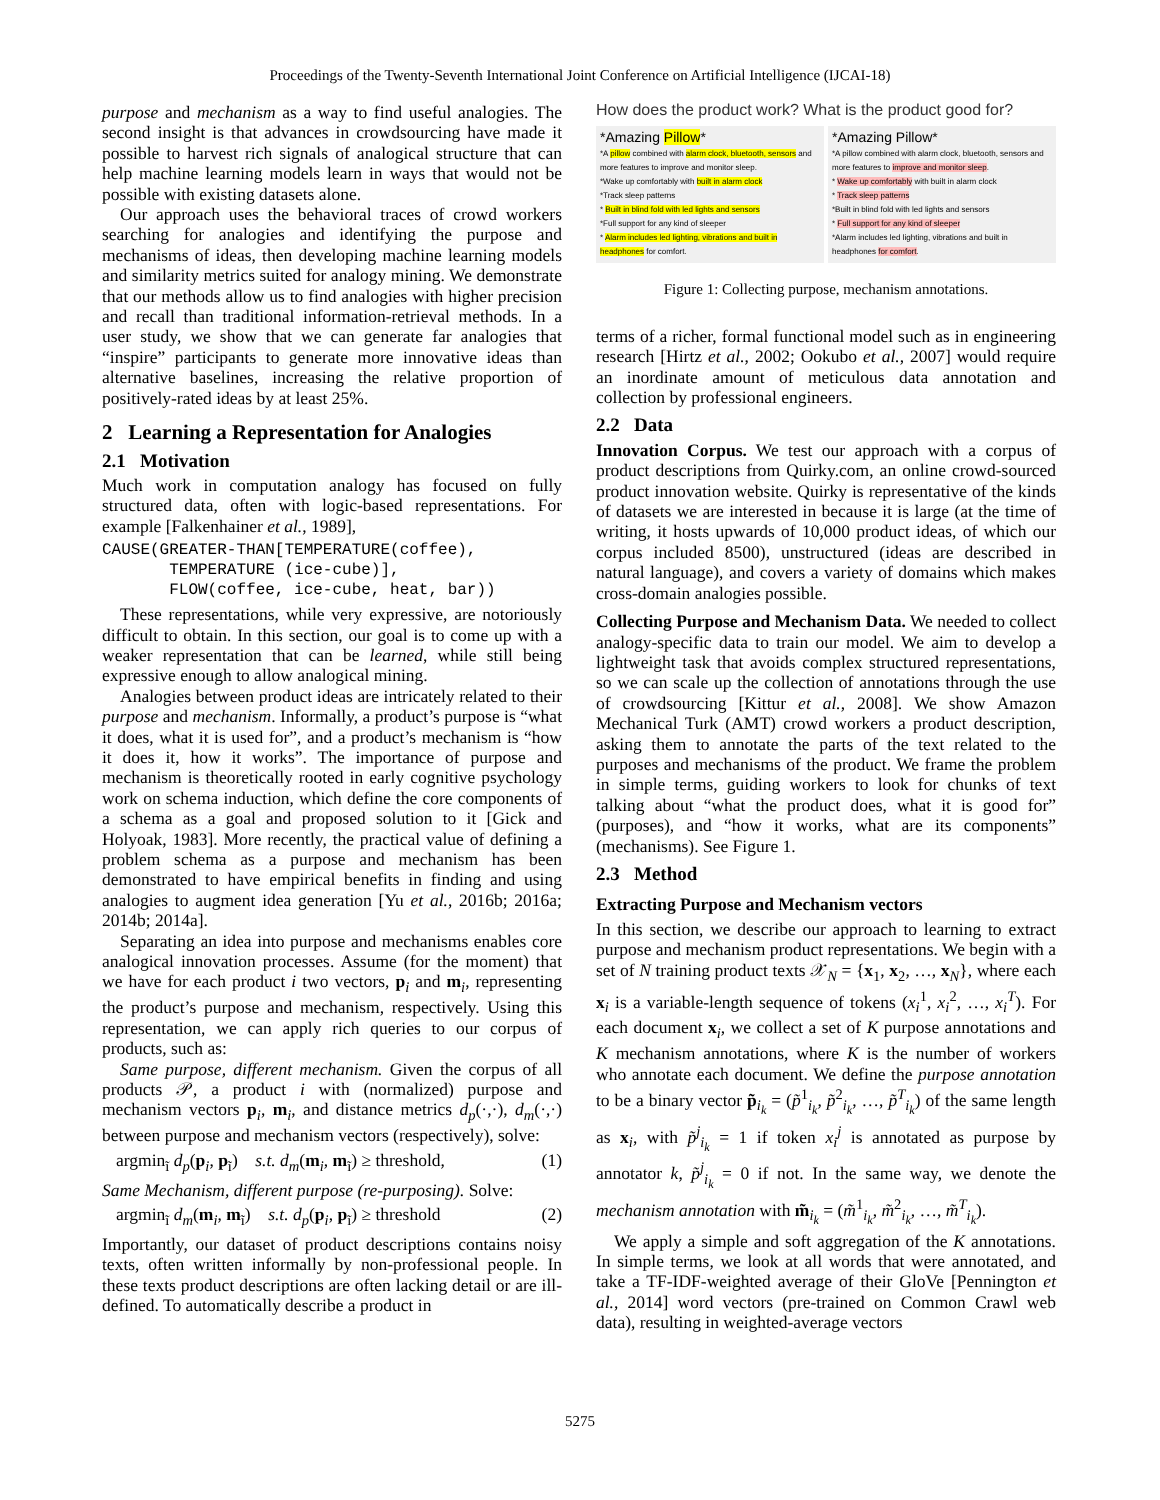Proceedings of the Twenty-Seventh International Joint Conference on Artificial Intelligence (IJCAI-18)
purpose and mechanism as a way to find useful analogies. The second insight is that advances in crowdsourcing have made it possible to harvest rich signals of analogical structure that can help machine learning models learn in ways that would not be possible with existing datasets alone.
Our approach uses the behavioral traces of crowd workers searching for analogies and identifying the purpose and mechanisms of ideas, then developing machine learning models and similarity metrics suited for analogy mining. We demonstrate that our methods allow us to find analogies with higher precision and recall than traditional information-retrieval methods. In a user study, we show that we can generate far analogies that “inspire” participants to generate more innovative ideas than alternative baselines, increasing the relative proportion of positively-rated ideas by at least 25%.
2 Learning a Representation for Analogies
2.1 Motivation
Much work in computation analogy has focused on fully structured data, often with logic-based representations. For example [Falkenhainer et al., 1989],
CAUSE(GREATER-THAN[TEMPERATURE(coffee),
       TEMPERATURE (ice-cube)],
       FLOW(coffee, ice-cube, heat, bar))
These representations, while very expressive, are notoriously difficult to obtain. In this section, our goal is to come up with a weaker representation that can be learned, while still being expressive enough to allow analogical mining.
Analogies between product ideas are intricately related to their purpose and mechanism. Informally, a product’s purpose is “what it does, what it is used for”, and a product’s mechanism is “how it does it, how it works”. The importance of purpose and mechanism is theoretically rooted in early cognitive psychology work on schema induction, which define the core components of a schema as a goal and proposed solution to it [Gick and Holyoak, 1983]. More recently, the practical value of defining a problem schema as a purpose and mechanism has been demonstrated to have empirical benefits in finding and using analogies to augment idea generation [Yu et al., 2016b; 2016a; 2014b; 2014a].
Separating an idea into purpose and mechanisms enables core analogical innovation processes. Assume (for the moment) that we have for each product i two vectors, p<sub>i</sub> and m<sub>i</sub>, representing the product’s purpose and mechanism, respectively. Using this representation, we can apply rich queries to our corpus of products, such as:
Same purpose, different mechanism. Given the corpus of all products 𝒫, a product i with (normalized) purpose and mechanism vectors p<sub>i</sub>, m<sub>i</sub>, and distance metrics d<sub>p</sub>(·,·), d<sub>m</sub>(·,·) between purpose and mechanism vectors (respectively), solve:
argmin<sub>ĩ</sub> d<sub>p</sub>(p<sub>i</sub>, p<sub>ĩ</sub>) s.t. d<sub>m</sub>(m<sub>i</sub>, m<sub>ĩ</sub>) ≥ threshold, (1)
Same Mechanism, different purpose (re-purposing). Solve:
argmin<sub>ĩ</sub> d<sub>m</sub>(m<sub>i</sub>, m<sub>ĩ</sub>) s.t. d<sub>p</sub>(p<sub>i</sub>, p<sub>ĩ</sub>) ≥ threshold (2)
Importantly, our dataset of product descriptions contains noisy texts, often written informally by non-professional people. In these texts product descriptions are often lacking detail or are ill-defined. To automatically describe a product in
How does the product work? What is the product good for?
*Amazing Pillow*
*A pillow combined with alarm clock, bluetooth, sensors and more features to improve and monitor sleep.
*Wake up comfortably with built in alarm clock
*Track sleep patterns
* Built in blind fold with led lights and sensors
*Full support for any kind of sleeper
* Alarm includes led lighting, vibrations and built in headphones for comfort.
*Amazing Pillow*
*A pillow combined with alarm clock, bluetooth, sensors and more features to improve and monitor sleep.
* Wake up comfortably with built in alarm clock
* Track sleep patterns
*Built in blind fold with led lights and sensors
* Full support for any kind of sleeper
*Alarm includes led lighting, vibrations and built in headphones for comfort.
Figure 1: Collecting purpose, mechanism annotations.
terms of a richer, formal functional model such as in engineering research [Hirtz et al., 2002; Ookubo et al., 2007] would require an inordinate amount of meticulous data annotation and collection by professional engineers.
2.2 Data
Innovation Corpus. We test our approach with a corpus of product descriptions from Quirky.com, an online crowd-sourced product innovation website. Quirky is representative of the kinds of datasets we are interested in because it is large (at the time of writing, it hosts upwards of 10,000 product ideas, of which our corpus included 8500), unstructured (ideas are described in natural language), and covers a variety of domains which makes cross-domain analogies possible.
Collecting Purpose and Mechanism Data. We needed to collect analogy-specific data to train our model. We aim to develop a lightweight task that avoids complex structured representations, so we can scale up the collection of annotations through the use of crowdsourcing [Kittur et al., 2008]. We show Amazon Mechanical Turk (AMT) crowd workers a product description, asking them to annotate the parts of the text related to the purposes and mechanisms of the product. We frame the problem in simple terms, guiding workers to look for chunks of text talking about “what the product does, what it is good for” (purposes), and “how it works, what are its components” (mechanisms). See Figure 1.
2.3 Method
Extracting Purpose and Mechanism vectors
In this section, we describe our approach to learning to extract purpose and mechanism product representations. We begin with a set of N training product texts 𝒳<sub>N</sub> = {x<sub>1</sub>, x<sub>2</sub>, …, x<sub>N</sub>}, where each x<sub>i</sub> is a variable-length sequence of tokens (x<sub>i</sub><sup>1</sup>, x<sub>i</sub><sup>2</sup>, …, x<sub>i</sub><sup>T</sup>). For each document x<sub>i</sub>, we collect a set of K purpose annotations and K mechanism annotations, where K is the number of workers who annotate each document. We define the purpose annotation to be a binary vector p̃<sub>i<sub>k</sub></sub> = (p̃<sup>1</sup><sub>i<sub>k</sub></sub>, p̃<sup>2</sup><sub>i<sub>k</sub></sub>, …, p̃<sup>T</sup><sub>i<sub>k</sub></sub>) of the same length as x<sub>i</sub>, with p̃<sup>j</sup><sub>i<sub>k</sub></sub> = 1 if token x<sub>i</sub><sup>j</sup> is annotated as purpose by annotator k, p̃<sup>j</sup><sub>i<sub>k</sub></sub> = 0 if not. In the same way, we denote the mechanism annotation with m̃<sub>i<sub>k</sub></sub> = (m̃<sup>1</sup><sub>i<sub>k</sub></sub>, m̃<sup>2</sup><sub>i<sub>k</sub></sub>, …, m̃<sup>T</sup><sub>i<sub>k</sub></sub>).
We apply a simple and soft aggregation of the K annotations. In simple terms, we look at all words that were annotated, and take a TF-IDF-weighted average of their GloVe [Pennington et al., 2014] word vectors (pre-trained on Common Crawl web data), resulting in weighted-average vectors
5275